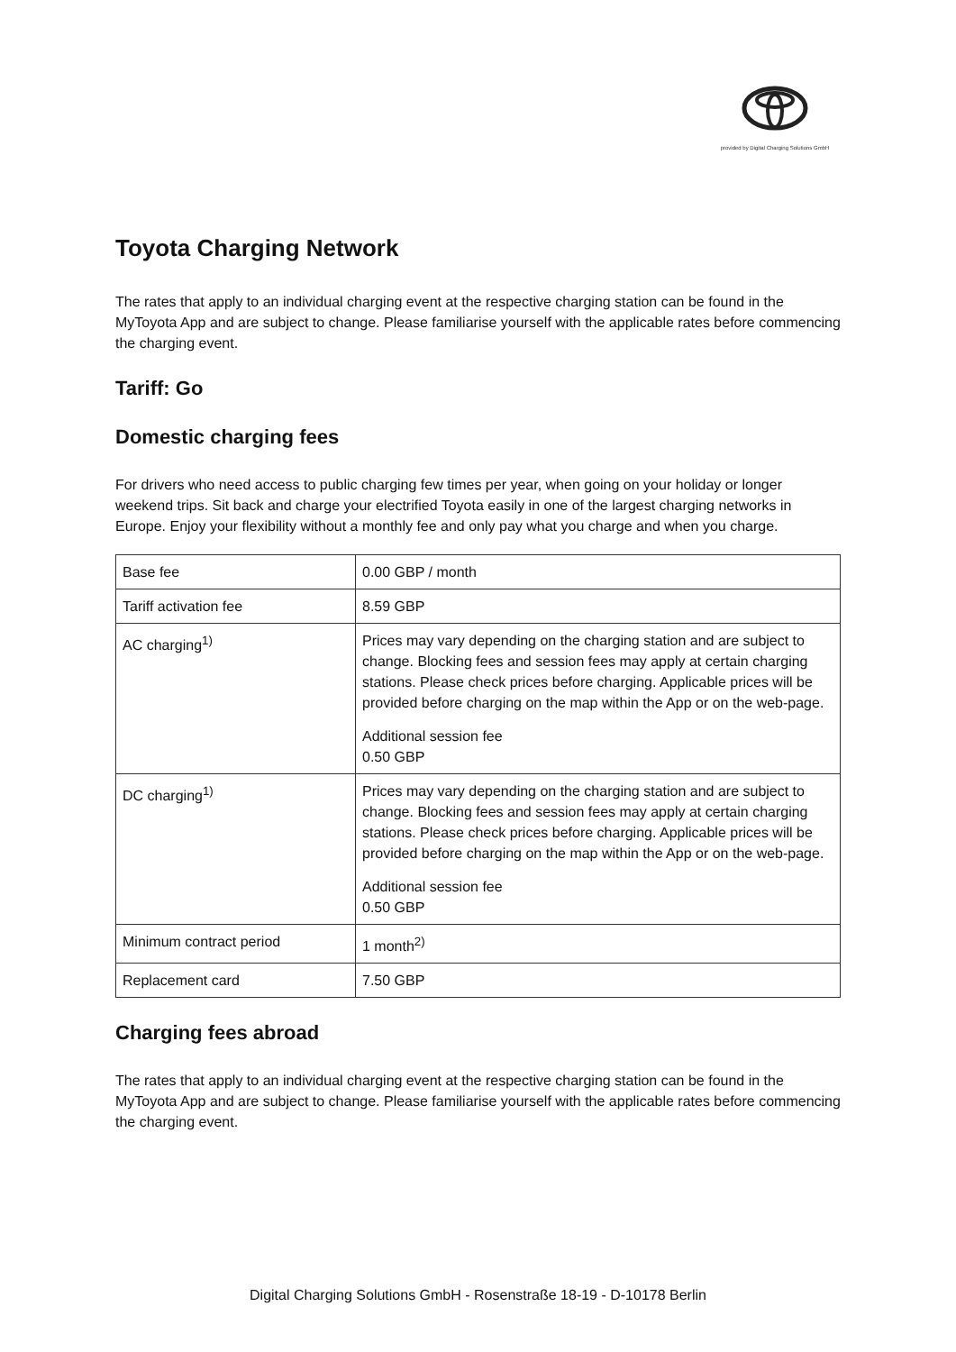provided by Digital Charging Solutions GmbH
Toyota Charging Network
The rates that apply to an individual charging event at the respective charging station can be found in the MyToyota App and are subject to change. Please familiarise yourself with the applicable rates before commencing the charging event.
Tariff: Go
Domestic charging fees
For drivers who need access to public charging few times per year, when going on your holiday or longer weekend trips. Sit back and charge your electrified Toyota easily in one of the largest charging networks in Europe. Enjoy your flexibility without a monthly fee and only pay what you charge and when you charge.
| Base fee | 0.00 GBP / month |
| Tariff activation fee | 8.59 GBP |
| AC charging<sup>1)</sup> | Prices may vary depending on the charging station and are subject to change. Blocking fees and session fees may apply at certain charging stations. Please check prices before charging. Applicable prices will be provided before charging on the map within the App or on the web-page. Additional session fee 0.50 GBP |
| DC charging<sup>1)</sup> | Prices may vary depending on the charging station and are subject to change. Blocking fees and session fees may apply at certain charging stations. Please check prices before charging. Applicable prices will be provided before charging on the map within the App or on the web-page. Additional session fee 0.50 GBP |
| Minimum contract period | 1 month<sup>2)</sup> |
| Replacement card | 7.50 GBP |
Charging fees abroad
The rates that apply to an individual charging event at the respective charging station can be found in the MyToyota App and are subject to change. Please familiarise yourself with the applicable rates before commencing the charging event.
Digital Charging Solutions GmbH - Rosenstraße 18-19 - D-10178 Berlin